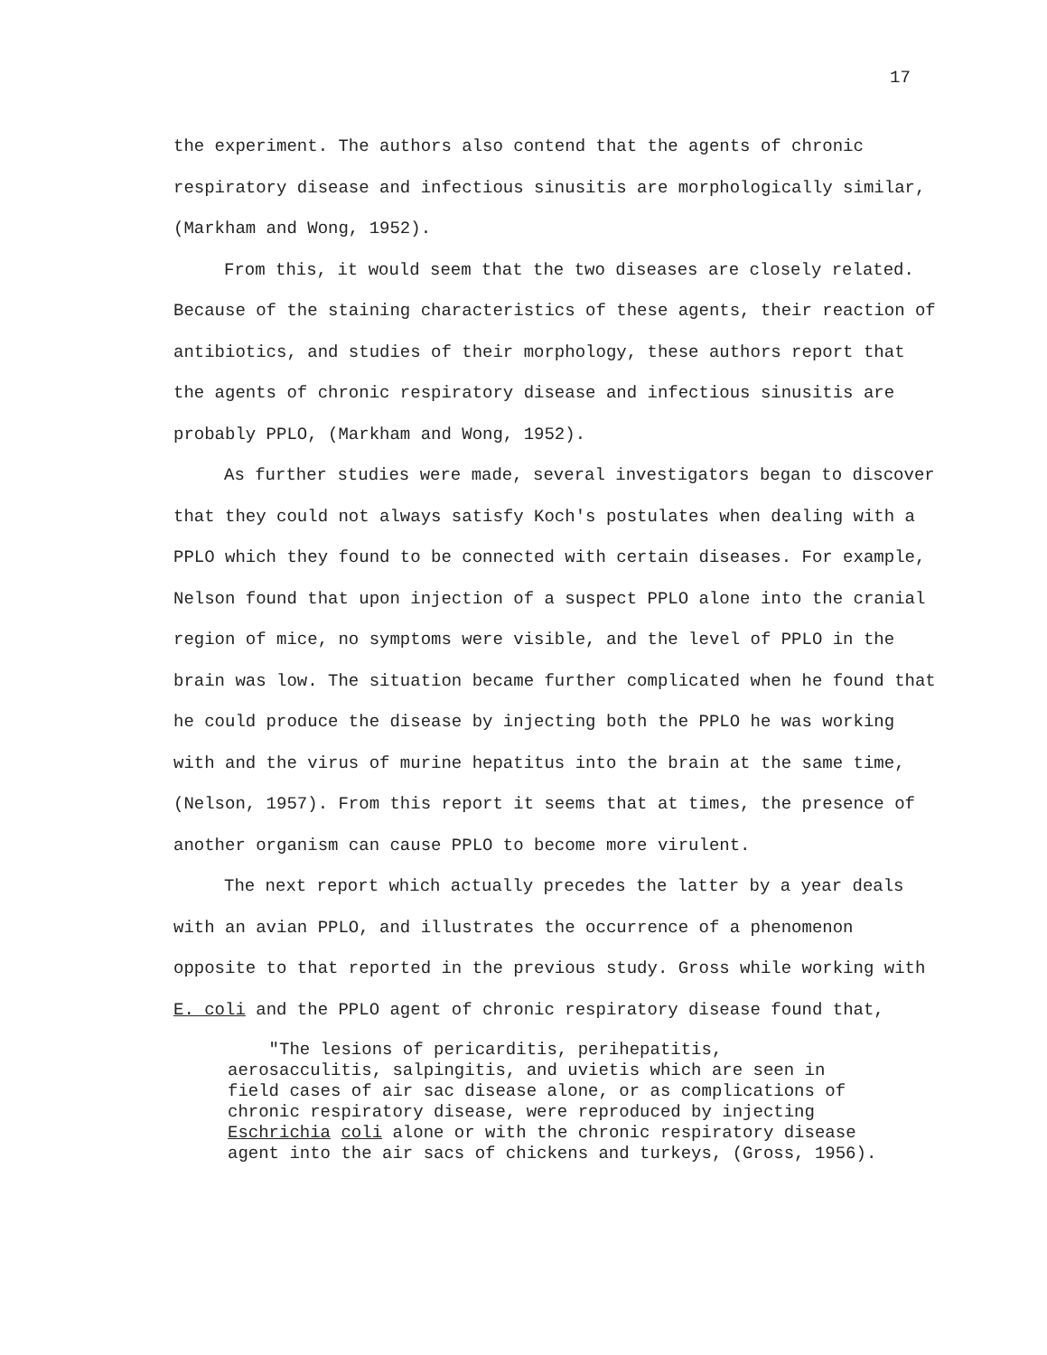17
the experiment. The authors also contend that the agents of chronic respiratory disease and infectious sinusitis are morphologically similar, (Markham and Wong, 1952).
From this, it would seem that the two diseases are closely related. Because of the staining characteristics of these agents, their reaction of antibiotics, and studies of their morphology, these authors report that the agents of chronic respiratory disease and infectious sinusitis are probably PPLO, (Markham and Wong, 1952).
As further studies were made, several investigators began to discover that they could not always satisfy Koch's postulates when dealing with a PPLO which they found to be connected with certain diseases. For example, Nelson found that upon injection of a suspect PPLO alone into the cranial region of mice, no symptoms were visible, and the level of PPLO in the brain was low. The situation became further complicated when he found that he could produce the disease by injecting both the PPLO he was working with and the virus of murine hepatitus into the brain at the same time, (Nelson, 1957). From this report it seems that at times, the presence of another organism can cause PPLO to become more virulent.
The next report which actually precedes the latter by a year deals with an avian PPLO, and illustrates the occurrence of a phenomenon opposite to that reported in the previous study. Gross while working with E. coli and the PPLO agent of chronic respiratory disease found that,
"The lesions of pericarditis, perihepatitis, aerosacculitis, salpingitis, and uvietis which are seen in field cases of air sac disease alone, or as complications of chronic respiratory disease, were reproduced by injecting Eschrichia coli alone or with the chronic respiratory disease agent into the air sacs of chickens and turkeys, (Gross, 1956).